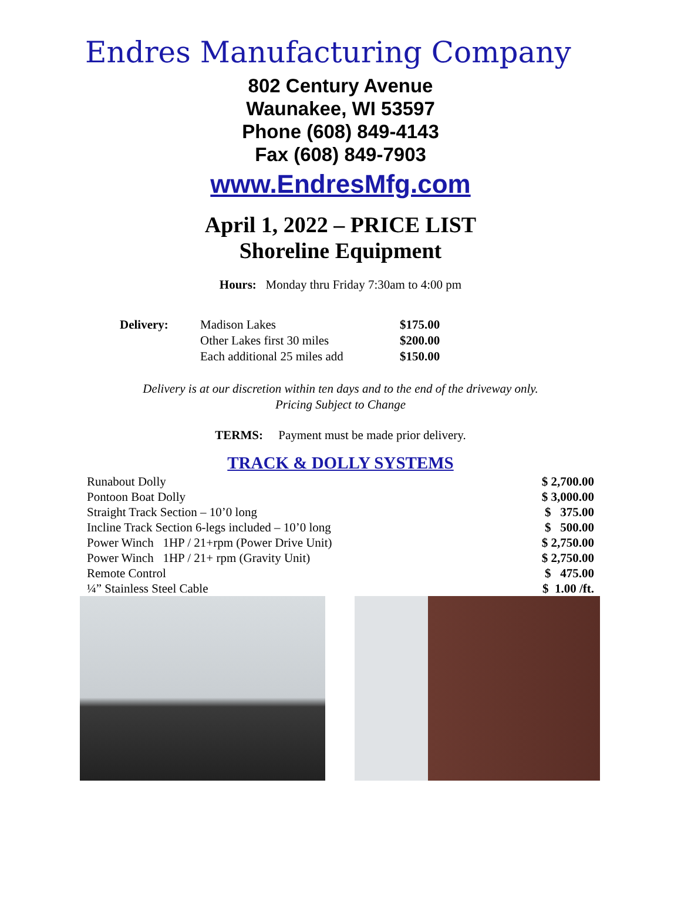Endres Manufacturing Company
802 Century Avenue
Waunakee, WI 53597
Phone (608) 849-4143
Fax (608) 849-7903
www.EndresMfg.com
April 1, 2022 – PRICE LIST
Shoreline Equipment
Hours: Monday thru Friday 7:30am to 4:00 pm
| Delivery: | Madison Lakes | $175.00 |
| | Other Lakes first 30 miles | $200.00 |
| | Each additional 25 miles add | $150.00 |
Delivery is at our discretion within ten days and to the end of the driveway only.
Pricing Subject to Change
TERMS: Payment must be made prior delivery.
TRACK & DOLLY SYSTEMS
| Runabout Dolly | $ 2,700.00 |
| Pontoon Boat Dolly | $ 3,000.00 |
| Straight Track Section – 10’0 long | $ 375.00 |
| Incline Track Section 6-legs included – 10’0 long | $ 500.00 |
| Power Winch 1HP / 21+rpm (Power Drive Unit) | $ 2,750.00 |
| Power Winch 1HP / 21+ rpm (Gravity Unit) | $ 2,750.00 |
| Remote Control | $ 475.00 |
| ¼” Stainless Steel Cable | $ 1.00 /ft. |